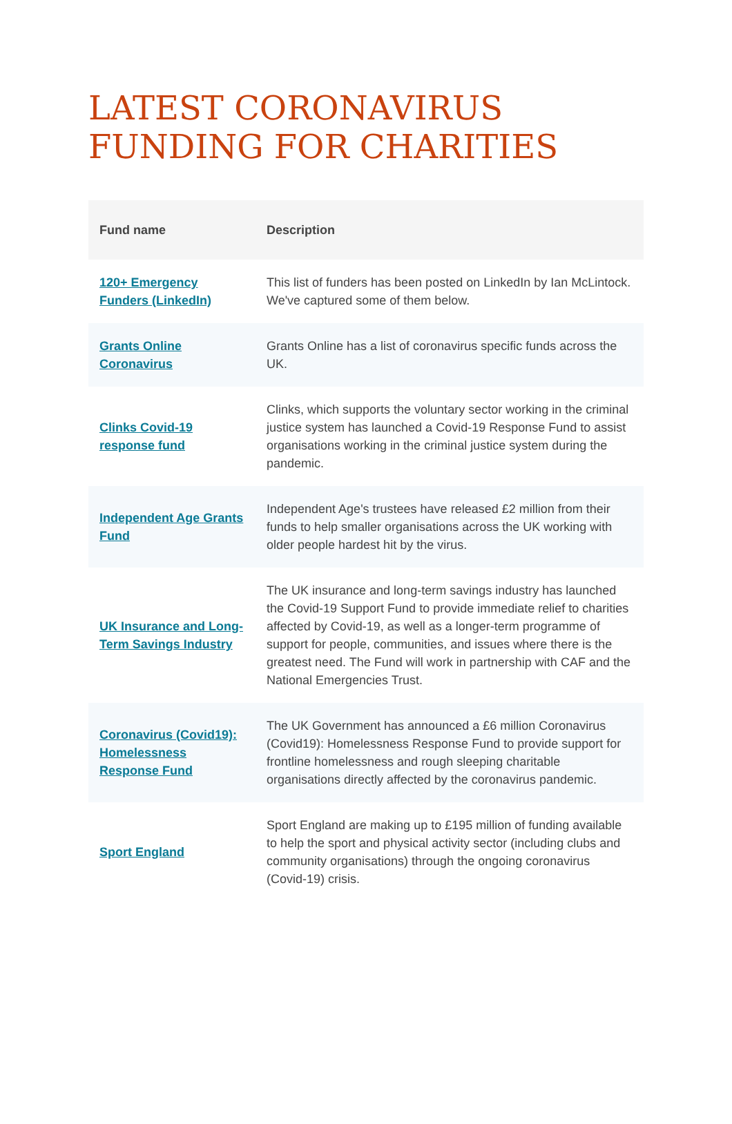LATEST CORONAVIRUS FUNDING FOR CHARITIES
| Fund name | Description |
| --- | --- |
| 120+ Emergency Funders (LinkedIn) | This list of funders has been posted on LinkedIn by Ian McLintock. We've captured some of them below. |
| Grants Online Coronavirus | Grants Online has a list of coronavirus specific funds across the UK. |
| Clinks Covid-19 response fund | Clinks, which supports the voluntary sector working in the criminal justice system has launched a Covid-19 Response Fund to assist organisations working in the criminal justice system during the pandemic. |
| Independent Age Grants Fund | Independent Age's trustees have released £2 million from their funds to help smaller organisations across the UK working with older people hardest hit by the virus. |
| UK Insurance and Long-Term Savings Industry | The UK insurance and long-term savings industry has launched the Covid-19 Support Fund to provide immediate relief to charities affected by Covid-19, as well as a longer-term programme of support for people, communities, and issues where there is the greatest need. The Fund will work in partnership with CAF and the National Emergencies Trust. |
| Coronavirus (Covid19): Homelessness Response Fund | The UK Government has announced a £6 million Coronavirus (Covid19): Homelessness Response Fund to provide support for frontline homelessness and rough sleeping charitable organisations directly affected by the coronavirus pandemic. |
| Sport England | Sport England are making up to £195 million of funding available to help the sport and physical activity sector (including clubs and community organisations) through the ongoing coronavirus (Covid-19) crisis. |